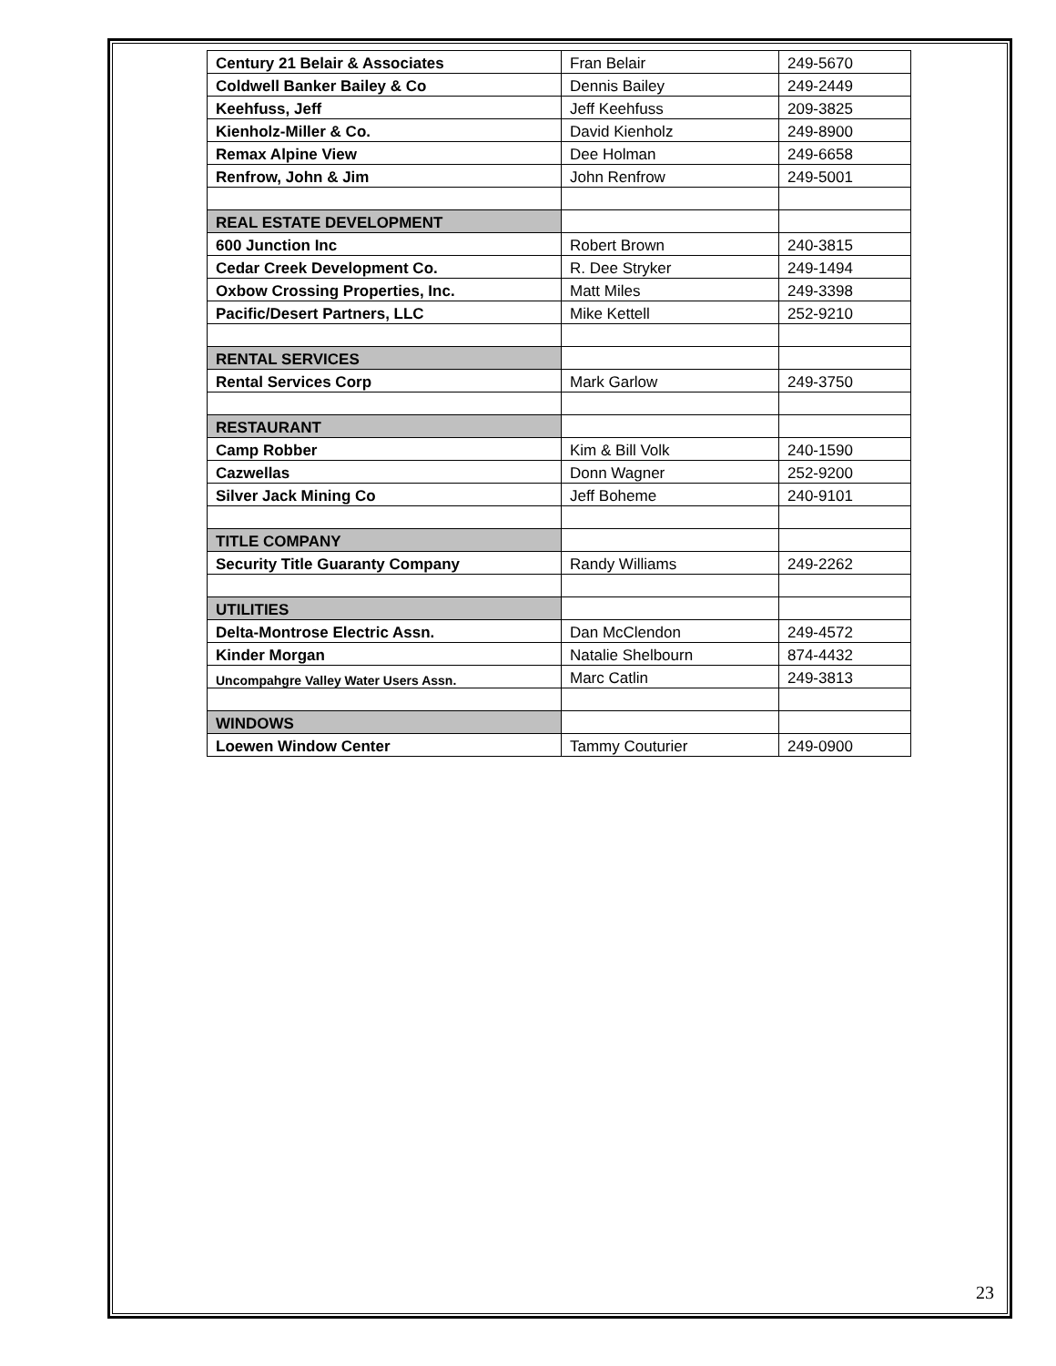| Century 21 Belair & Associates | Fran Belair | 249-5670 |
| Coldwell Banker Bailey & Co | Dennis Bailey | 249-2449 |
| Keehfuss, Jeff | Jeff Keehfuss | 209-3825 |
| Kienholz-Miller & Co. | David Kienholz | 249-8900 |
| Remax Alpine View | Dee Holman | 249-6658 |
| Renfrow, John & Jim | John Renfrow | 249-5001 |
| REAL ESTATE DEVELOPMENT | | |
| 600 Junction Inc | Robert Brown | 240-3815 |
| Cedar Creek Development Co. | R. Dee Stryker | 249-1494 |
| Oxbow Crossing Properties, Inc. | Matt Miles | 249-3398 |
| Pacific/Desert Partners, LLC | Mike Kettell | 252-9210 |
| RENTAL SERVICES | | |
| Rental Services Corp | Mark Garlow | 249-3750 |
| RESTAURANT | | |
| Camp Robber | Kim & Bill Volk | 240-1590 |
| Cazwellas | Donn Wagner | 252-9200 |
| Silver Jack Mining Co | Jeff Boheme | 240-9101 |
| TITLE COMPANY | | |
| Security Title Guaranty Company | Randy Williams | 249-2262 |
| UTILITIES | | |
| Delta-Montrose Electric Assn. | Dan McClendon | 249-4572 |
| Kinder Morgan | Natalie Shelbourn | 874-4432 |
| Uncompahgre Valley Water Users Assn. | Marc Catlin | 249-3813 |
| WINDOWS | | |
| Loewen Window Center | Tammy Couturier | 249-0900 |
23